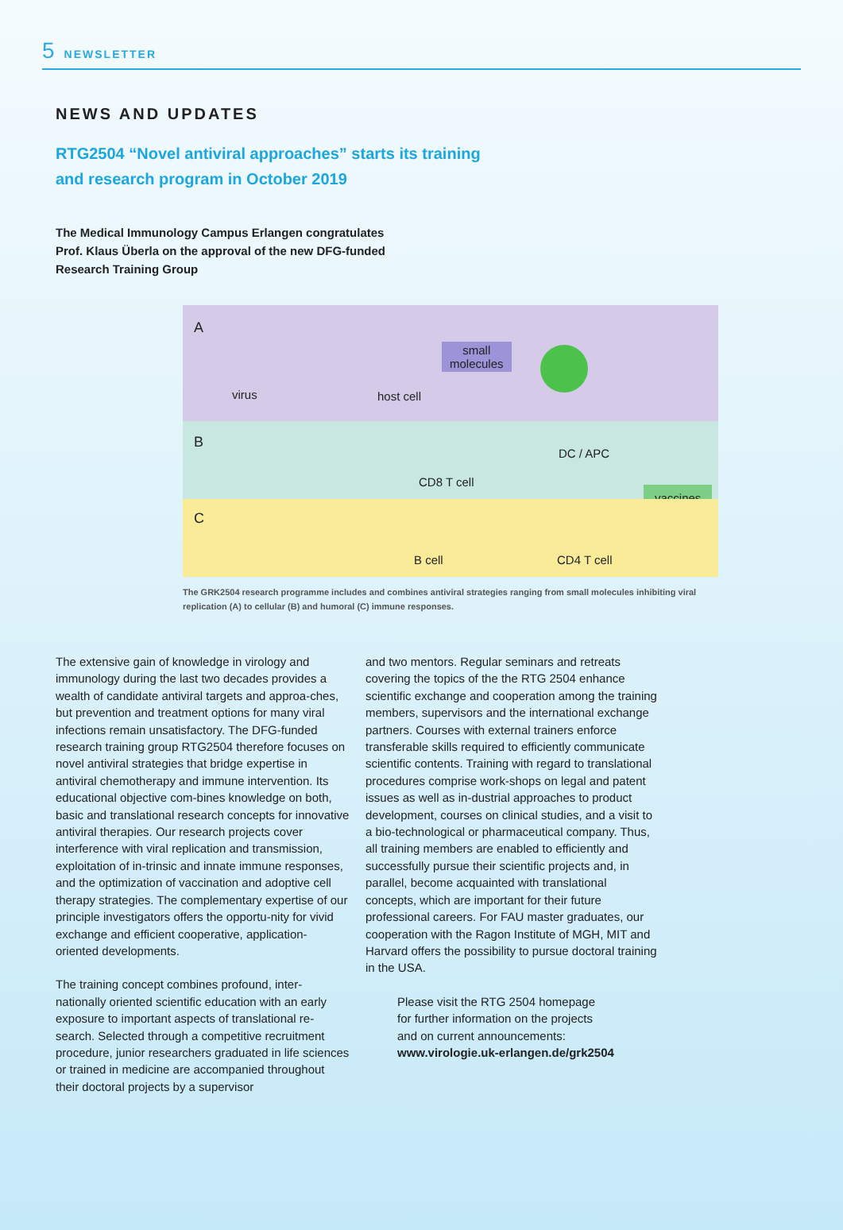5 NEWSLETTER
NEWS AND UPDATES
RTG2504 “Novel antiviral approaches” starts its training
and research program in October 2019
The Medical Immunology Campus Erlangen congratulates
Prof. Klaus Überla on the approval of the new DFG-funded
Research Training Group
A
virus host cell
small
molecules
B
DC / APC
CD8 T cell
vaccines
C
B cell CD4 T cell
The GRK2504 research programme includes and combines antiviral strategies ranging from small molecules inhibiting viral replication (A) to cellular (B) and humoral (C) immune responses.
The extensive gain of knowledge in virology and immunology during the last two decades provides a wealth of candidate antiviral targets and approa-ches, but prevention and treatment options for many viral infections remain unsatisfactory. The DFG-funded research training group RTG2504 therefore focuses on novel antiviral strategies that bridge expertise in antiviral chemotherapy and immune intervention. Its educational objective com-bines knowledge on both, basic and translational research concepts for innovative antiviral therapies. Our research projects cover interference with viral replication and transmission, exploitation of in-trinsic and innate immune responses, and the optimization of vaccination and adoptive cell therapy strategies. The complementary expertise of our principle investigators offers the opportu-nity for vivid exchange and efficient cooperative, application-oriented developments.
The training concept combines profound, inter-nationally oriented scientific education with an early exposure to important aspects of translational re-search. Selected through a competitive recruitment procedure, junior researchers graduated in life sciences or trained in medicine are accompanied throughout their doctoral projects by a supervisor
and two mentors. Regular seminars and retreats covering the topics of the the RTG 2504 enhance scientific exchange and cooperation among the training members, supervisors and the international exchange partners. Courses with external trainers enforce transferable skills required to efficiently communicate scientific contents. Training with regard to translational procedures comprise work-shops on legal and patent issues as well as in-dustrial approaches to product development, courses on clinical studies, and a visit to a bio-technological or pharmaceutical company. Thus, all training members are enabled to efficiently and successfully pursue their scientific projects and, in parallel, become acquainted with translational concepts, which are important for their future professional careers. For FAU master graduates, our cooperation with the Ragon Institute of MGH, MIT and Harvard offers the possibility to pursue doctoral training in the USA.
Please visit the RTG 2504 homepage
for further information on the projects
and on current announcements:
www.virologie.uk-erlangen.de/grk2504